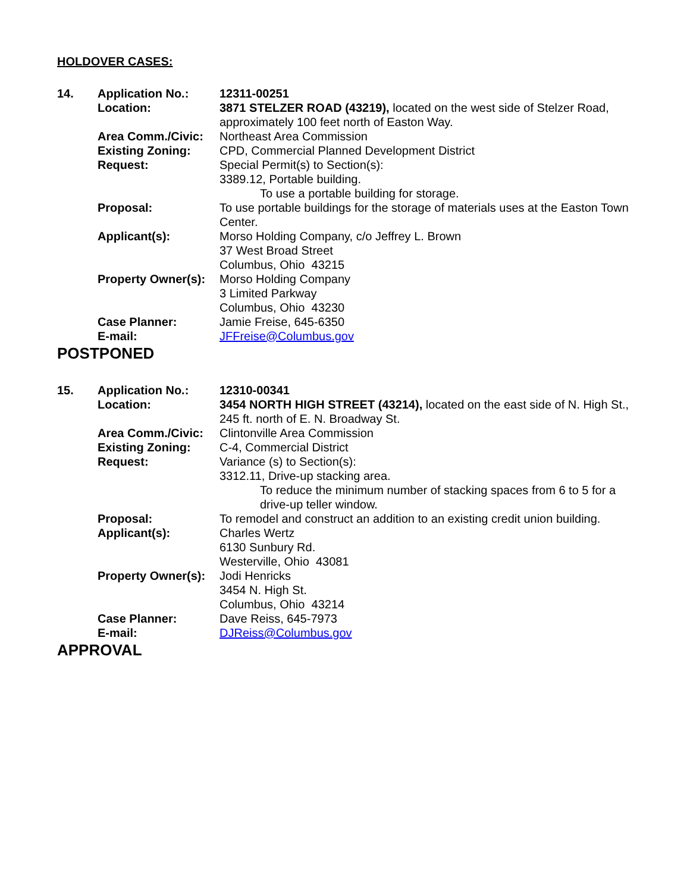HOLDOVER CASES:
| 14. | Application No.: | 12311-00251 |
| | Location: | 3871 STELZER ROAD (43219), located on the west side of Stelzer Road, approximately 100 feet north of Easton Way. |
| | Area Comm./Civic: | Northeast Area Commission |
| | Existing Zoning: | CPD, Commercial Planned Development District |
| | Request: | Special Permit(s) to Section(s): 3389.12, Portable building. To use a portable building for storage. |
| | Proposal: | To use portable buildings for the storage of materials uses at the Easton Town Center. |
| | Applicant(s): | Morso Holding Company, c/o Jeffrey L. Brown 37 West Broad Street Columbus, Ohio 43215 |
| | Property Owner(s): | Morso Holding Company 3 Limited Parkway Columbus, Ohio 43230 |
| | Case Planner: | Jamie Freise, 645-6350 |
| | E-mail: | JFFreise@Columbus.gov |
POSTPONED
| 15. | Application No.: | 12310-00341 |
| | Location: | 3454 NORTH HIGH STREET (43214), located on the east side of N. High St., 245 ft. north of E. N. Broadway St. |
| | Area Comm./Civic: | Clintonville Area Commission |
| | Existing Zoning: | C-4, Commercial District |
| | Request: | Variance (s) to Section(s): 3312.11, Drive-up stacking area. To reduce the minimum number of stacking spaces from 6 to 5 for a drive-up teller window. |
| | Proposal: | To remodel and construct an addition to an existing credit union building. |
| | Applicant(s): | Charles Wertz 6130 Sunbury Rd. Westerville, Ohio 43081 |
| | Property Owner(s): | Jodi Henricks 3454 N. High St. Columbus, Ohio 43214 |
| | Case Planner: | Dave Reiss, 645-7973 |
| | E-mail: | DJReiss@Columbus.gov |
APPROVAL